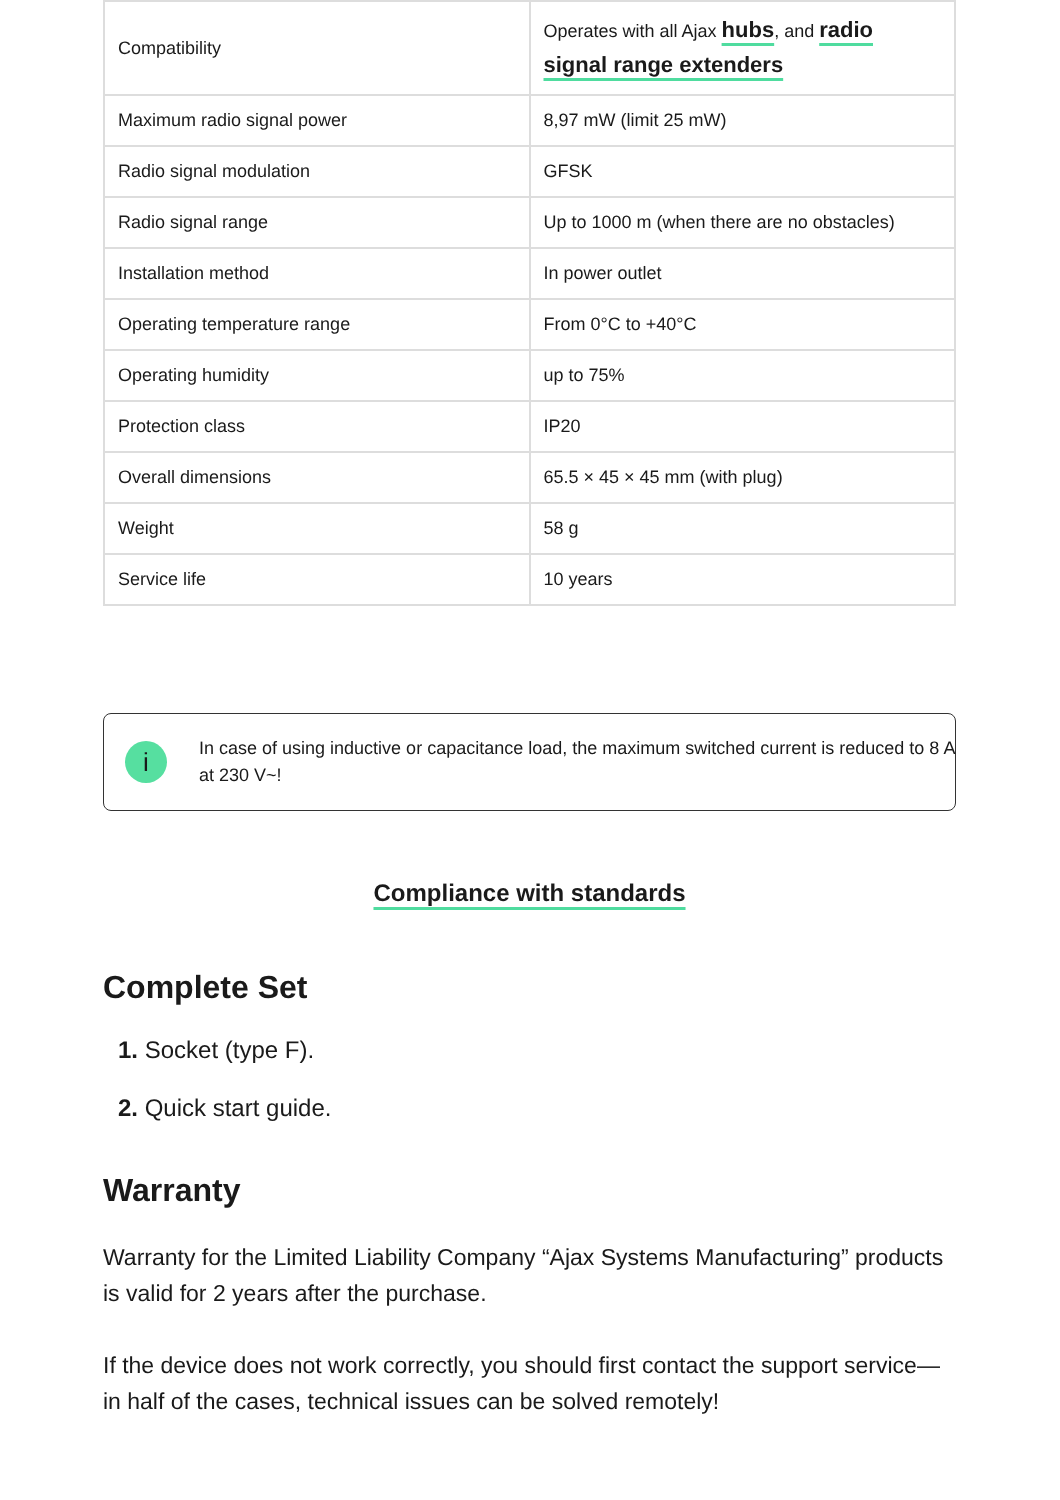| Compatibility | Operates with all Ajax hubs , and radio signal range extenders |
| Maximum radio signal power | 8,97 mW (limit 25 mW) |
| Radio signal modulation | GFSK |
| Radio signal range | Up to 1000 m (when there are no obstacles) |
| Installation method | In power outlet |
| Operating temperature range | From 0°C to +40°C |
| Operating humidity | up to 75% |
| Protection class | IP20 |
| Overall dimensions | 65.5 × 45 × 45 mm (with plug) |
| Weight | 58 g |
| Service life | 10 years |
i
In case of using inductive or capacitance load, the maximum switched current is reduced to 8 A at 230 V~!
Compliance with standards
Complete Set
1. Socket (type F).
2. Quick start guide.
Warranty
Warranty for the Limited Liability Company “Ajax Systems Manufacturing” products is valid for 2 years after the purchase.
If the device does not work correctly, you should first contact the support service—in half of the cases, technical issues can be solved remotely!